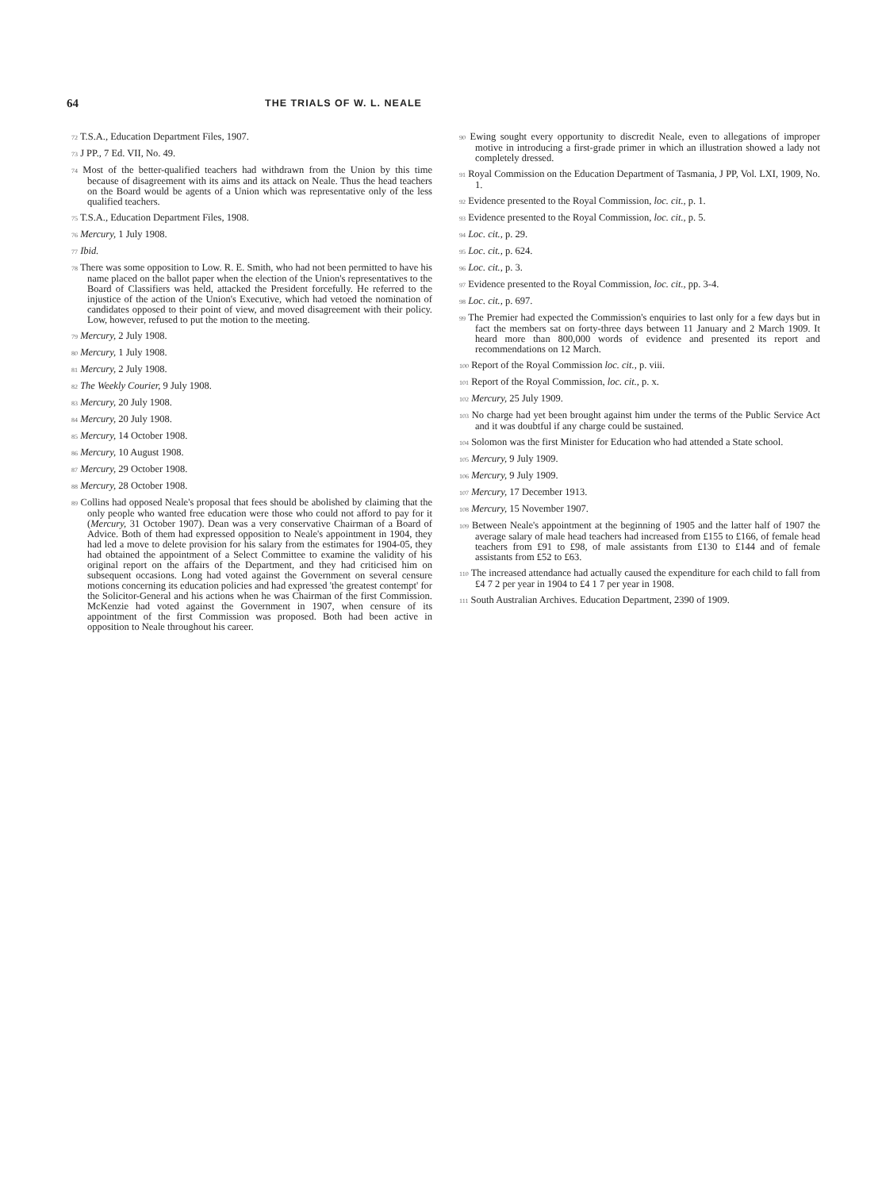64 THE TRIALS OF W. L. NEALE
<sup>72</sup> T.S.A., Education Department Files, 1907.
<sup>73</sup> J PP., 7 Ed. VII, No. 49.
<sup>74</sup> Most of the better-qualified teachers had withdrawn from the Union by this time because of disagreement with its aims and its attack on Neale. Thus the head teachers on the Board would be agents of a Union which was representative only of the less qualified teachers.
<sup>75</sup> T.S.A., Education Department Files, 1908.
<sup>76</sup> Mercury, 1 July 1908.
<sup>77</sup> Ibid.
<sup>78</sup> There was some opposition to Low. R. E. Smith, who had not been permitted to have his name placed on the ballot paper when the election of the Union's representatives to the Board of Classifiers was held, attacked the President forcefully. He referred to the injustice of the action of the Union's Executive, which had vetoed the nomination of candidates opposed to their point of view, and moved disagreement with their policy. Low, however, refused to put the motion to the meeting.
<sup>79</sup> Mercury, 2 July 1908.
<sup>80</sup> Mercury, 1 July 1908.
<sup>81</sup> Mercury, 2 July 1908.
<sup>82</sup> The Weekly Courier, 9 July 1908.
<sup>83</sup> Mercury, 20 July 1908.
<sup>84</sup> Mercury, 20 July 1908.
<sup>85</sup> Mercury, 14 October 1908.
<sup>86</sup> Mercury, 10 August 1908.
<sup>87</sup> Mercury, 29 October 1908.
<sup>88</sup> Mercury, 28 October 1908.
<sup>89</sup> Collins had opposed Neale's proposal that fees should be abolished by claiming that the only people who wanted free education were those who could not afford to pay for it (Mercury, 31 October 1907). Dean was a very conservative Chairman of a Board of Advice. Both of them had expressed opposition to Neale's appointment in 1904, they had led a move to delete provision for his salary from the estimates for 1904-05, they had obtained the appointment of a Select Committee to examine the validity of his original report on the affairs of the Department, and they had criticised him on subsequent occasions. Long had voted against the Government on several censure motions concerning its education policies and had expressed 'the greatest contempt' for the Solicitor-General and his actions when he was Chairman of the first Commission. McKenzie had voted against the Government in 1907, when censure of its appointment of the first Commission was proposed. Both had been active in opposition to Neale throughout his career.
<sup>90</sup> Ewing sought every opportunity to discredit Neale, even to allegations of improper motive in introducing a first-grade primer in which an illustration showed a lady not completely dressed.
<sup>91</sup> Royal Commission on the Education Department of Tasmania, J PP, Vol. LXI, 1909, No. 1.
<sup>92</sup> Evidence presented to the Royal Commission, loc. cit., p. 1.
<sup>93</sup> Evidence presented to the Royal Commission, loc. cit., p. 5.
<sup>94</sup> Loc. cit., p. 29.
<sup>95</sup> Loc. cit., p. 624.
<sup>96</sup> Loc. cit., p. 3.
<sup>97</sup> Evidence presented to the Royal Commission, loc. cit., pp. 3-4.
<sup>98</sup> Loc. cit., p. 697.
<sup>99</sup> The Premier had expected the Commission's enquiries to last only for a few days but in fact the members sat on forty-three days between 11 January and 2 March 1909. It heard more than 800,000 words of evidence and presented its report and recommendations on 12 March.
<sup>100</sup> Report of the Royal Commission loc. cit., p. viii.
<sup>101</sup> Report of the Royal Commission, loc. cit., p. x.
<sup>102</sup> Mercury, 25 July 1909.
<sup>103</sup> No charge had yet been brought against him under the terms of the Public Service Act and it was doubtful if any charge could be sustained.
<sup>104</sup> Solomon was the first Minister for Education who had attended a State school.
<sup>105</sup> Mercury, 9 July 1909.
<sup>106</sup> Mercury, 9 July 1909.
<sup>107</sup> Mercury, 17 December 1913.
<sup>108</sup> Mercury, 15 November 1907.
<sup>109</sup> Between Neale's appointment at the beginning of 1905 and the latter half of 1907 the average salary of male head teachers had increased from £155 to £166, of female head teachers from £91 to £98, of male assistants from £130 to £144 and of female assistants from £52 to £63.
<sup>110</sup> The increased attendance had actually caused the expenditure for each child to fall from £4 7 2 per year in 1904 to £4 1 7 per year in 1908.
<sup>111</sup> South Australian Archives. Education Department, 2390 of 1909.